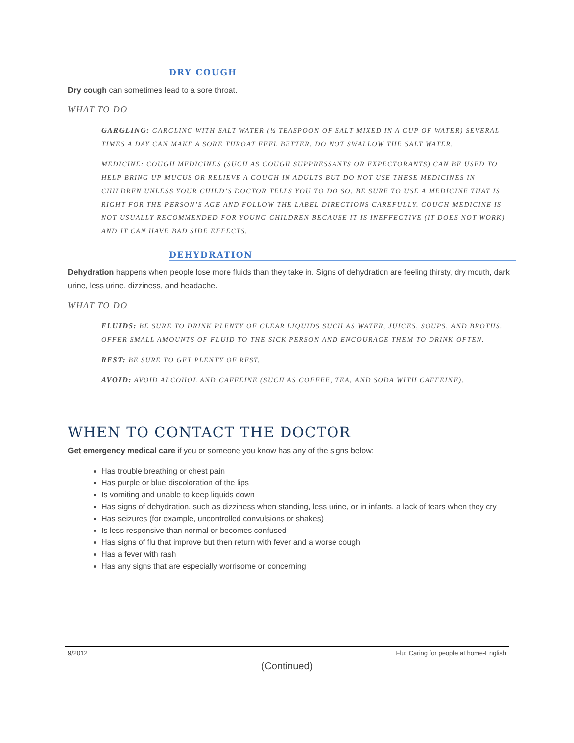DRY COUGH
Dry cough can sometimes lead to a sore throat.
WHAT TO DO
GARGLING: GARGLING WITH SALT WATER (½ TEASPOON OF SALT MIXED IN A CUP OF WATER) SEVERAL TIMES A DAY CAN MAKE A SORE THROAT FEEL BETTER. DO NOT SWALLOW THE SALT WATER.
MEDICINE: COUGH MEDICINES (SUCH AS COUGH SUPPRESSANTS OR EXPECTORANTS) CAN BE USED TO HELP BRING UP MUCUS OR RELIEVE A COUGH IN ADULTS BUT DO NOT USE THESE MEDICINES IN CHILDREN UNLESS YOUR CHILD’S DOCTOR TELLS YOU TO DO SO. BE SURE TO USE A MEDICINE THAT IS RIGHT FOR THE PERSON’S AGE AND FOLLOW THE LABEL DIRECTIONS CAREFULLY. COUGH MEDICINE IS NOT USUALLY RECOMMENDED FOR YOUNG CHILDREN BECAUSE IT IS INEFFECTIVE (IT DOES NOT WORK) AND IT CAN HAVE BAD SIDE EFFECTS.
DEHYDRATION
Dehydration happens when people lose more fluids than they take in. Signs of dehydration are feeling thirsty, dry mouth, dark urine, less urine, dizziness, and headache.
WHAT TO DO
FLUIDS: BE SURE TO DRINK PLENTY OF CLEAR LIQUIDS SUCH AS WATER, JUICES, SOUPS, AND BROTHS. OFFER SMALL AMOUNTS OF FLUID TO THE SICK PERSON AND ENCOURAGE THEM TO DRINK OFTEN.
REST: BE SURE TO GET PLENTY OF REST.
AVOID: AVOID ALCOHOL AND CAFFEINE (SUCH AS COFFEE, TEA, AND SODA WITH CAFFEINE).
WHEN TO CONTACT THE DOCTOR
Get emergency medical care if you or someone you know has any of the signs below:
Has trouble breathing or chest pain
Has purple or blue discoloration of the lips
Is vomiting and unable to keep liquids down
Has signs of dehydration, such as dizziness when standing, less urine, or in infants, a lack of tears when they cry
Has seizures (for example, uncontrolled convulsions or shakes)
Is less responsive than normal or becomes confused
Has signs of flu that improve but then return with fever and a worse cough
Has a fever with rash
Has any signs that are especially worrisome or concerning
9/2012 Flu: Caring for people at home-English
(Continued)